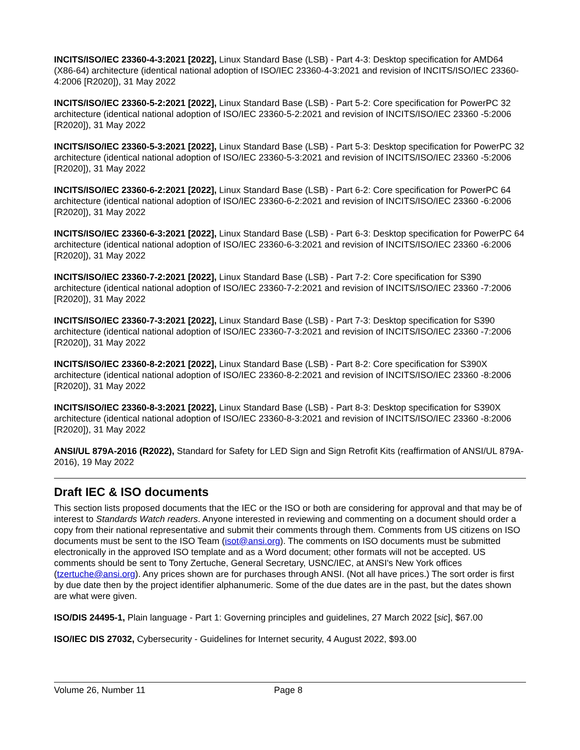INCITS/ISO/IEC 23360-4-3:2021 [2022], Linux Standard Base (LSB) - Part 4-3: Desktop specification for AMD64 (X86-64) architecture (identical national adoption of ISO/IEC 23360-4-3:2021 and revision of INCITS/ISO/IEC 23360-4:2006 [R2020]), 31 May 2022
INCITS/ISO/IEC 23360-5-2:2021 [2022], Linux Standard Base (LSB) - Part 5-2: Core specification for PowerPC 32 architecture (identical national adoption of ISO/IEC 23360-5-2:2021 and revision of INCITS/ISO/IEC 23360 -5:2006 [R2020]), 31 May 2022
INCITS/ISO/IEC 23360-5-3:2021 [2022], Linux Standard Base (LSB) - Part 5-3: Desktop specification for PowerPC 32 architecture (identical national adoption of ISO/IEC 23360-5-3:2021 and revision of INCITS/ISO/IEC 23360 -5:2006 [R2020]), 31 May 2022
INCITS/ISO/IEC 23360-6-2:2021 [2022], Linux Standard Base (LSB) - Part 6-2: Core specification for PowerPC 64 architecture (identical national adoption of ISO/IEC 23360-6-2:2021 and revision of INCITS/ISO/IEC 23360 -6:2006 [R2020]), 31 May 2022
INCITS/ISO/IEC 23360-6-3:2021 [2022], Linux Standard Base (LSB) - Part 6-3: Desktop specification for PowerPC 64 architecture (identical national adoption of ISO/IEC 23360-6-3:2021 and revision of INCITS/ISO/IEC 23360 -6:2006 [R2020]), 31 May 2022
INCITS/ISO/IEC 23360-7-2:2021 [2022], Linux Standard Base (LSB) - Part 7-2: Core specification for S390 architecture (identical national adoption of ISO/IEC 23360-7-2:2021 and revision of INCITS/ISO/IEC 23360 -7:2006 [R2020]), 31 May 2022
INCITS/ISO/IEC 23360-7-3:2021 [2022], Linux Standard Base (LSB) - Part 7-3: Desktop specification for S390 architecture (identical national adoption of ISO/IEC 23360-7-3:2021 and revision of INCITS/ISO/IEC 23360 -7:2006 [R2020]), 31 May 2022
INCITS/ISO/IEC 23360-8-2:2021 [2022], Linux Standard Base (LSB) - Part 8-2: Core specification for S390X architecture (identical national adoption of ISO/IEC 23360-8-2:2021 and revision of INCITS/ISO/IEC 23360 -8:2006 [R2020]), 31 May 2022
INCITS/ISO/IEC 23360-8-3:2021 [2022], Linux Standard Base (LSB) - Part 8-3: Desktop specification for S390X architecture (identical national adoption of ISO/IEC 23360-8-3:2021 and revision of INCITS/ISO/IEC 23360 -8:2006 [R2020]), 31 May 2022
ANSI/UL 879A-2016 (R2022), Standard for Safety for LED Sign and Sign Retrofit Kits (reaffirmation of ANSI/UL 879A-2016), 19 May 2022
Draft IEC & ISO documents
This section lists proposed documents that the IEC or the ISO or both are considering for approval and that may be of interest to Standards Watch readers. Anyone interested in reviewing and commenting on a document should order a copy from their national representative and submit their comments through them. Comments from US citizens on ISO documents must be sent to the ISO Team (isot@ansi.org). The comments on ISO documents must be submitted electronically in the approved ISO template and as a Word document; other formats will not be accepted. US comments should be sent to Tony Zertuche, General Secretary, USNC/IEC, at ANSI's New York offices (tzertuche@ansi.org). Any prices shown are for purchases through ANSI. (Not all have prices.) The sort order is first by due date then by the project identifier alphanumeric. Some of the due dates are in the past, but the dates shown are what were given.
ISO/DIS 24495-1, Plain language - Part 1: Governing principles and guidelines, 27 March 2022 [sic], $67.00
ISO/IEC DIS 27032, Cybersecurity - Guidelines for Internet security, 4 August 2022, $93.00
Volume 26, Number 11 Page 8